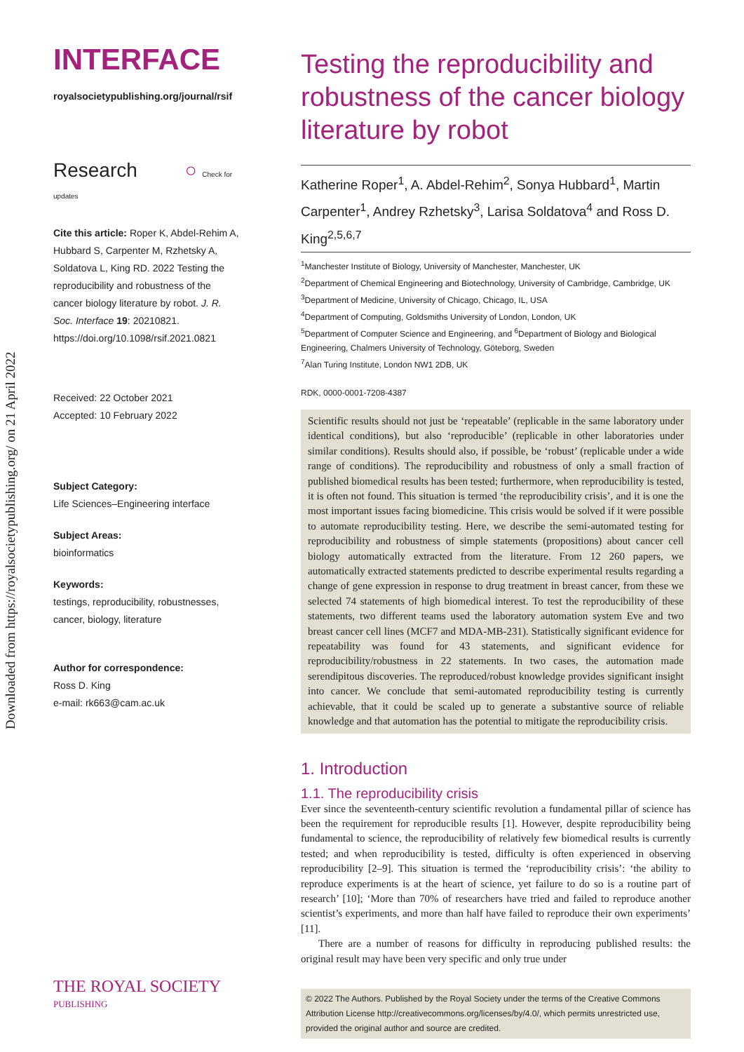Downloaded from https://royalsocietypublishing.org/ on 21 April 2022
INTERFACE
royalsocietypublishing.org/journal/rsif
Research ○ Check for updates
Cite this article: Roper K, Abdel-Rehim A, Hubbard S, Carpenter M, Rzhetsky A, Soldatova L, King RD. 2022 Testing the reproducibility and robustness of the cancer biology literature by robot. J. R. Soc. Interface 19: 20210821. https://doi.org/10.1098/rsif.2021.0821
Received: 22 October 2021
Accepted: 10 February 2022
Subject Category:
Life Sciences–Engineering interface
Subject Areas:
bioinformatics
Keywords:
testings, reproducibility, robustnesses, cancer, biology, literature
Author for correspondence:
Ross D. King
e-mail: rk663@cam.ac.uk
THE ROYAL SOCIETY
PUBLISHING
Testing the reproducibility and robustness of the cancer biology literature by robot
Katherine Roper<sup>1</sup>, A. Abdel-Rehim<sup>2</sup>, Sonya Hubbard<sup>1</sup>, Martin Carpenter<sup>1</sup>, Andrey Rzhetsky<sup>3</sup>, Larisa Soldatova<sup>4</sup> and Ross D. King<sup>2,5,6,7</sup>
<sup>1</sup> Manchester Institute of Biology, University of Manchester, Manchester, UK
<sup>2</sup> Department of Chemical Engineering and Biotechnology, University of Cambridge, Cambridge, UK
<sup>3</sup> Department of Medicine, University of Chicago, Chicago, IL, USA
<sup>4</sup> Department of Computing, Goldsmiths University of London, London, UK
<sup>5</sup> Department of Computer Science and Engineering, and <sup>6</sup>Department of Biology and Biological Engineering, Chalmers University of Technology, Göteborg, Sweden
<sup>7</sup> Alan Turing Institute, London NW1 2DB, UK
RDK, 0000-0001-7208-4387
Scientific results should not just be ‘repeatable’ (replicable in the same laboratory under identical conditions), but also ‘reproducible’ (replicable in other laboratories under similar conditions). Results should also, if possible, be ‘robust’ (replicable under a wide range of conditions). The reproducibility and robustness of only a small fraction of published biomedical results has been tested; furthermore, when reproducibility is tested, it is often not found. This situation is termed ‘the reproducibility crisis’, and it is one the most important issues facing biomedicine. This crisis would be solved if it were possible to automate reproducibility testing. Here, we describe the semi-automated testing for reproducibility and robustness of simple statements (propositions) about cancer cell biology automatically extracted from the literature. From 12 260 papers, we automatically extracted statements predicted to describe experimental results regarding a change of gene expression in response to drug treatment in breast cancer, from these we selected 74 statements of high biomedical interest. To test the reproducibility of these statements, two different teams used the laboratory automation system Eve and two breast cancer cell lines (MCF7 and MDA-MB-231). Statistically significant evidence for repeatability was found for 43 statements, and significant evidence for reproducibility/robustness in 22 statements. In two cases, the automation made serendipitous discoveries. The reproduced/robust knowledge provides significant insight into cancer. We conclude that semi-automated reproducibility testing is currently achievable, that it could be scaled up to generate a substantive source of reliable knowledge and that automation has the potential to mitigate the reproducibility crisis.
1. Introduction
1.1. The reproducibility crisis
Ever since the seventeenth-century scientific revolution a fundamental pillar of science has been the requirement for reproducible results [1]. However, despite reproducibility being fundamental to science, the reproducibility of relatively few biomedical results is currently tested; and when reproducibility is tested, difficulty is often experienced in observing reproducibility [2–9]. This situation is termed the ‘reproducibility crisis’: ‘the ability to reproduce experiments is at the heart of science, yet failure to do so is a routine part of research’ [10]; ‘More than 70% of researchers have tried and failed to reproduce another scientist’s experiments, and more than half have failed to reproduce their own experiments’ [11].
There are a number of reasons for difficulty in reproducing published results: the original result may have been very specific and only true under
© 2022 The Authors. Published by the Royal Society under the terms of the Creative Commons Attribution License http://creativecommons.org/licenses/by/4.0/, which permits unrestricted use, provided the original author and source are credited.